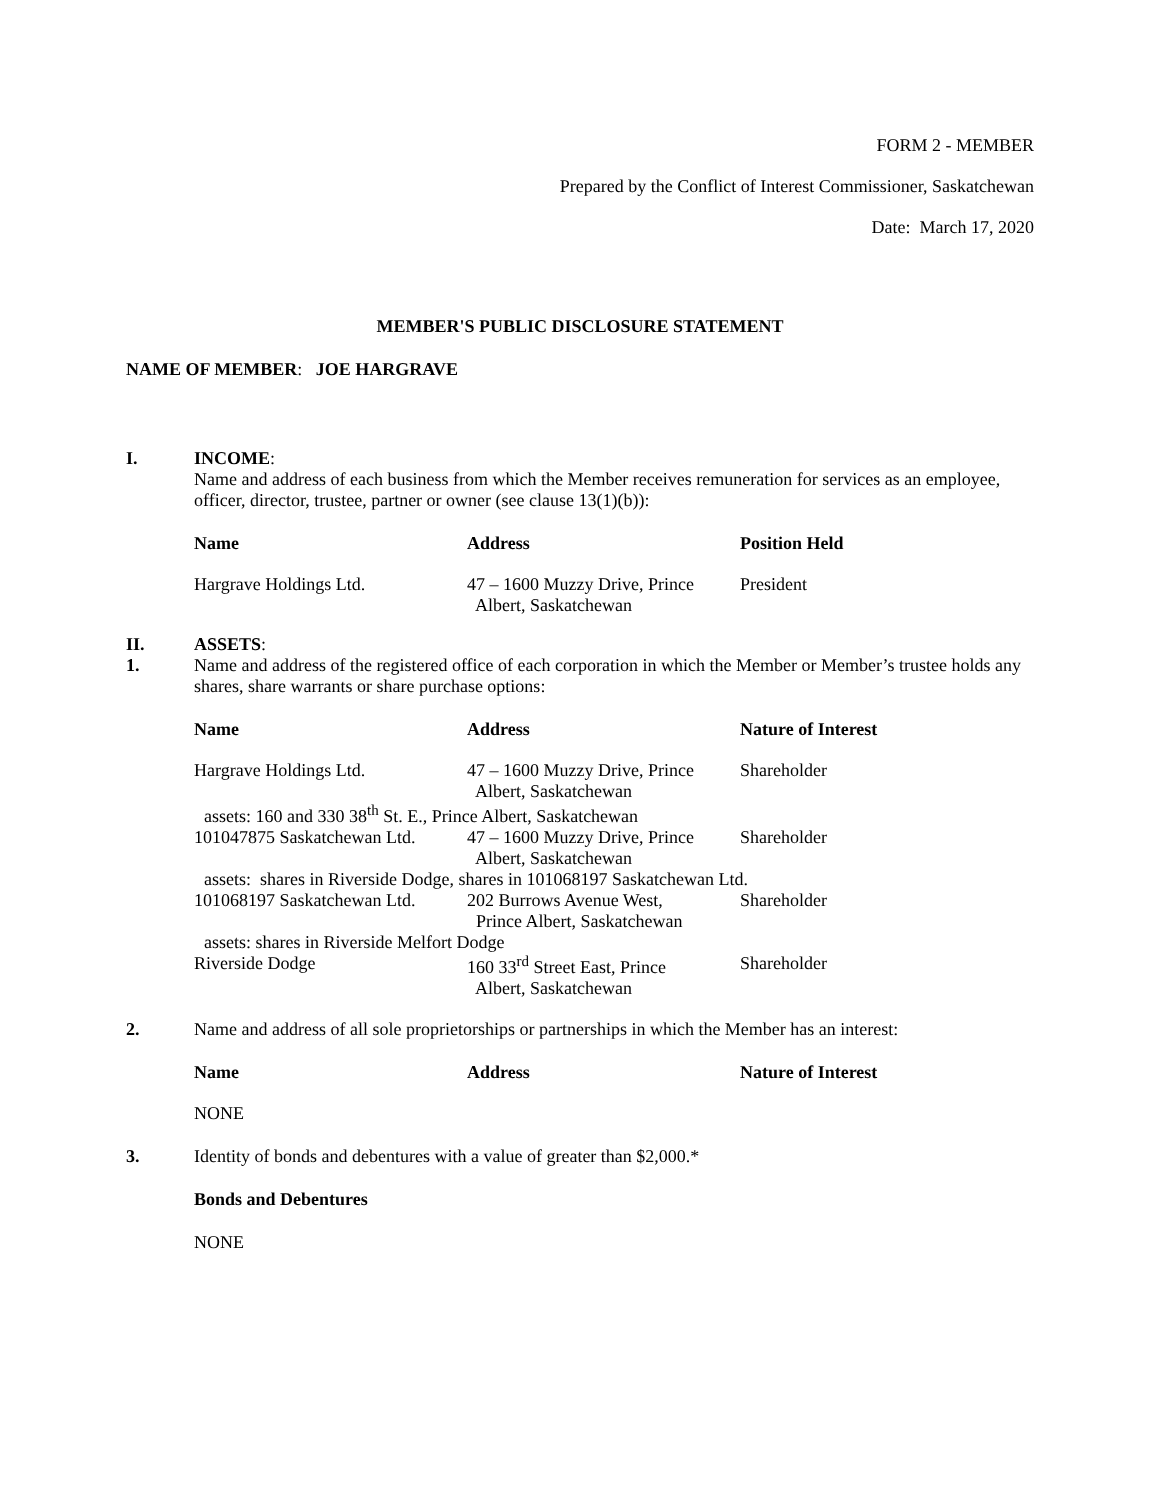FORM 2 - MEMBER
Prepared by the Conflict of Interest Commissioner, Saskatchewan
Date: March 17, 2020
MEMBER'S PUBLIC DISCLOSURE STATEMENT
NAME OF MEMBER: JOE HARGRAVE
I. INCOME:
Name and address of each business from which the Member receives remuneration for services as an employee, officer, director, trustee, partner or owner (see clause 13(1)(b)):
| Name | Address | Position Held |
| --- | --- | --- |
| Hargrave Holdings Ltd. | 47 – 1600 Muzzy Drive, Prince Albert, Saskatchewan | President |
II.
1.
ASSETS:
Name and address of the registered office of each corporation in which the Member or Member’s trustee holds any shares, share warrants or share purchase options:
| Name | Address | Nature of Interest |
| --- | --- | --- |
| Hargrave Holdings Ltd. | 47 – 1600 Muzzy Drive, Prince Albert, Saskatchewan | Shareholder |
| assets: 160 and 330 38<sup>th</sup> St. E., Prince Albert, Saskatchewan | | |
| 101047875 Saskatchewan Ltd. | 47 – 1600 Muzzy Drive, Prince Albert, Saskatchewan | Shareholder |
| assets: shares in Riverside Dodge, shares in 101068197 Saskatchewan Ltd. | | |
| 101068197 Saskatchewan Ltd. | 202 Burrows Avenue West, Prince Albert, Saskatchewan | Shareholder |
| assets: shares in Riverside Melfort Dodge | | |
| Riverside Dodge | 160 33<sup>rd</sup> Street East, Prince Albert, Saskatchewan | Shareholder |
2. Name and address of all sole proprietorships or partnerships in which the Member has an interest:
| Name | Address | Nature of Interest |
| --- | --- | --- |
| NONE | | |
3. Identity of bonds and debentures with a value of greater than $2,000.*
Bonds and Debentures
NONE